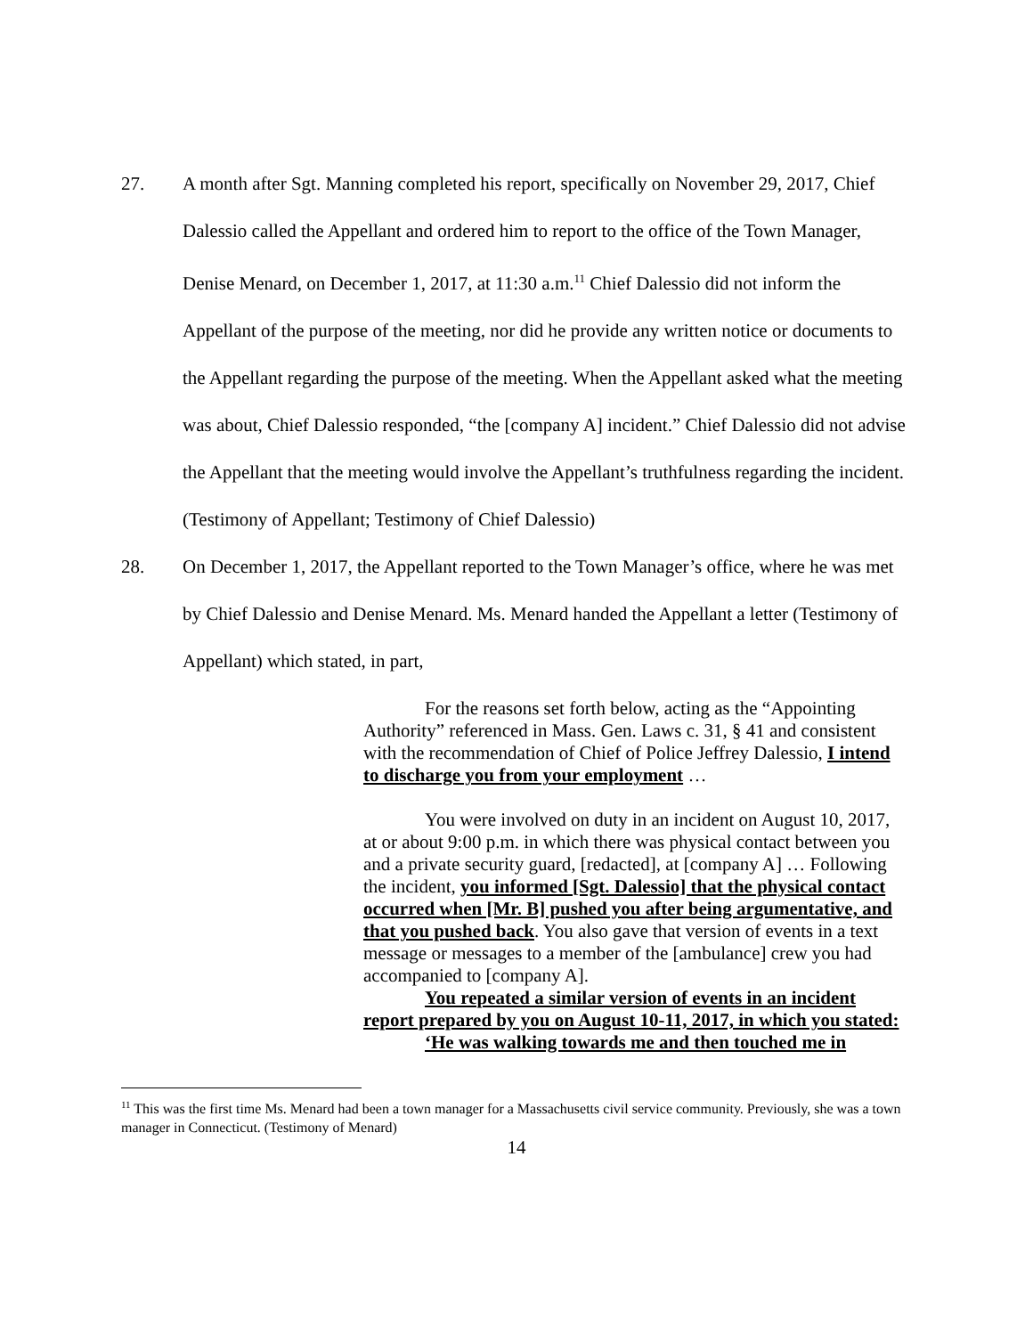27. A month after Sgt. Manning completed his report, specifically on November 29, 2017, Chief Dalessio called the Appellant and ordered him to report to the office of the Town Manager, Denise Menard, on December 1, 2017, at 11:30 a.m.<sup>11</sup> Chief Dalessio did not inform the Appellant of the purpose of the meeting, nor did he provide any written notice or documents to the Appellant regarding the purpose of the meeting. When the Appellant asked what the meeting was about, Chief Dalessio responded, “the [company A] incident.” Chief Dalessio did not advise the Appellant that the meeting would involve the Appellant’s truthfulness regarding the incident. (Testimony of Appellant; Testimony of Chief Dalessio)
28. On December 1, 2017, the Appellant reported to the Town Manager’s office, where he was met by Chief Dalessio and Denise Menard. Ms. Menard handed the Appellant a letter (Testimony of Appellant) which stated, in part,
For the reasons set forth below, acting as the “Appointing Authority” referenced in Mass. Gen. Laws c. 31, § 41 and consistent with the recommendation of Chief of Police Jeffrey Dalessio, I intend to discharge you from your employment …
You were involved on duty in an incident on August 10, 2017, at or about 9:00 p.m. in which there was physical contact between you and a private security guard, [redacted], at [company A] … Following the incident, you informed [Sgt. Dalessio] that the physical contact occurred when [Mr. B] pushed you after being argumentative, and that you pushed back. You also gave that version of events in a text message or messages to a member of the [ambulance] crew you had accompanied to [company A].
You repeated a similar version of events in an incident report prepared by you on August 10-11, 2017, in which you stated:
‘He was walking towards me and then touched me in
<sup>11</sup> This was the first time Ms. Menard had been a town manager for a Massachusetts civil service community. Previously, she was a town manager in Connecticut. (Testimony of Menard)
14